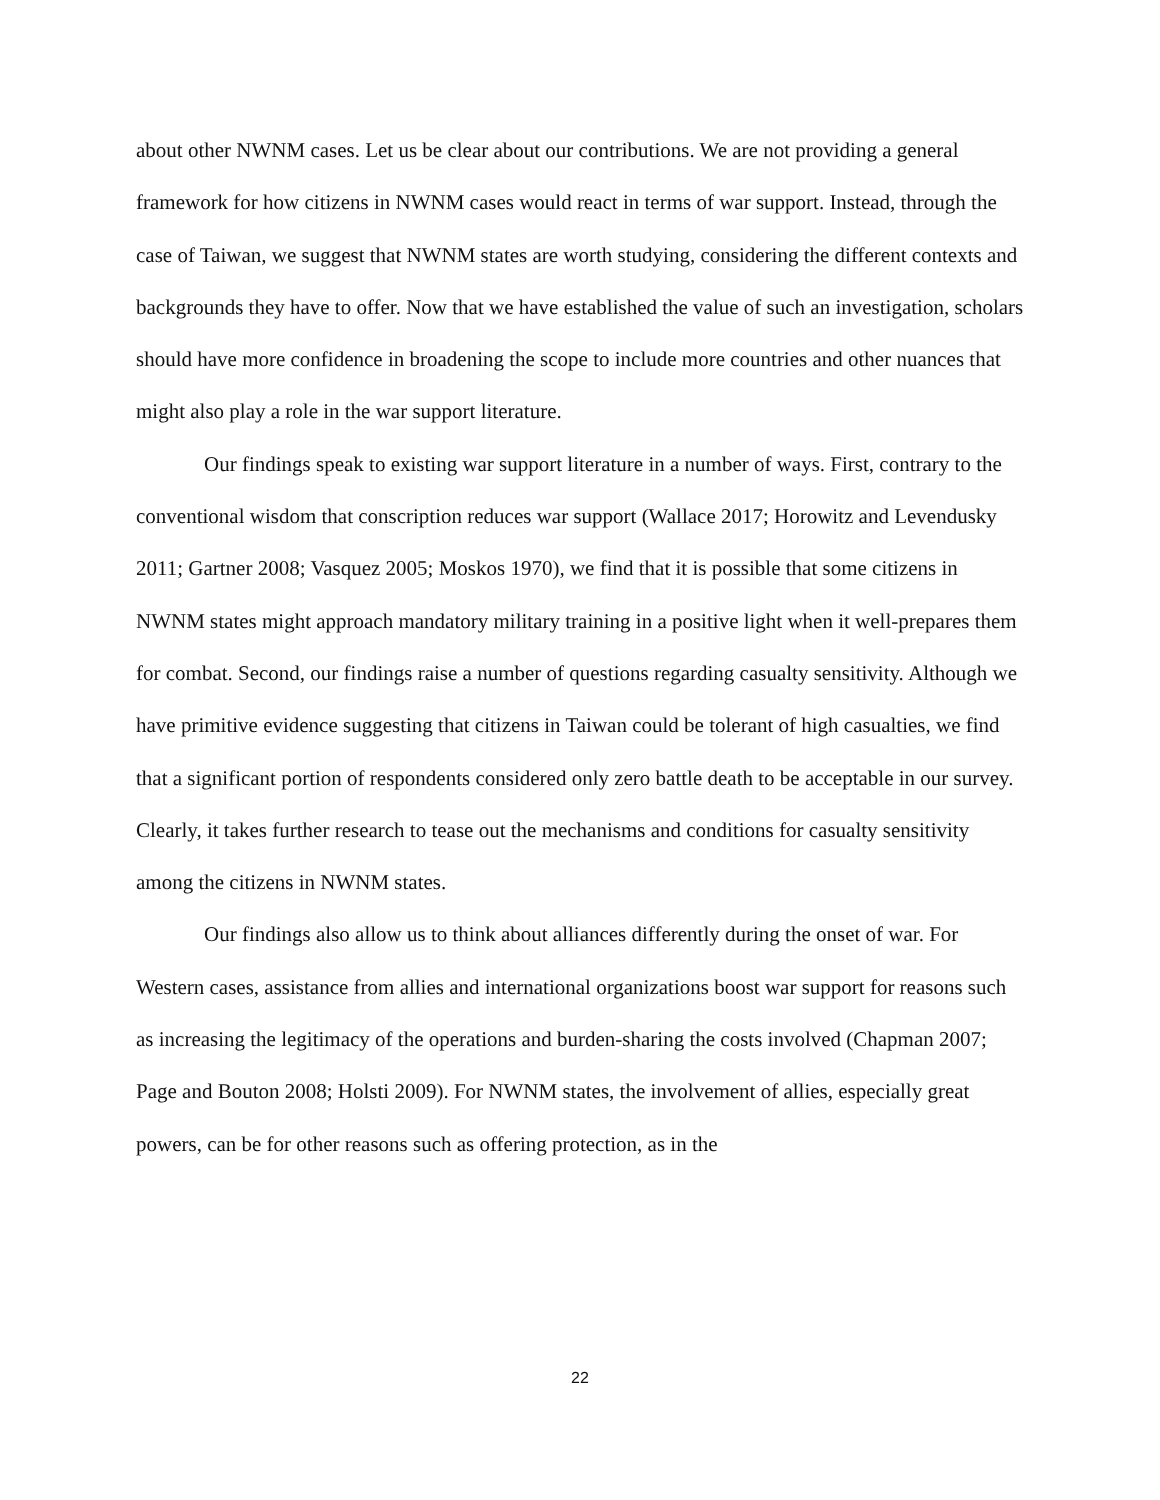about other NWNM cases. Let us be clear about our contributions. We are not providing a general framework for how citizens in NWNM cases would react in terms of war support. Instead, through the case of Taiwan, we suggest that NWNM states are worth studying, considering the different contexts and backgrounds they have to offer. Now that we have established the value of such an investigation, scholars should have more confidence in broadening the scope to include more countries and other nuances that might also play a role in the war support literature.
Our findings speak to existing war support literature in a number of ways. First, contrary to the conventional wisdom that conscription reduces war support (Wallace 2017; Horowitz and Levendusky 2011; Gartner 2008; Vasquez 2005; Moskos 1970), we find that it is possible that some citizens in NWNM states might approach mandatory military training in a positive light when it well-prepares them for combat. Second, our findings raise a number of questions regarding casualty sensitivity. Although we have primitive evidence suggesting that citizens in Taiwan could be tolerant of high casualties, we find that a significant portion of respondents considered only zero battle death to be acceptable in our survey. Clearly, it takes further research to tease out the mechanisms and conditions for casualty sensitivity among the citizens in NWNM states.
Our findings also allow us to think about alliances differently during the onset of war. For Western cases, assistance from allies and international organizations boost war support for reasons such as increasing the legitimacy of the operations and burden-sharing the costs involved (Chapman 2007; Page and Bouton 2008; Holsti 2009). For NWNM states, the involvement of allies, especially great powers, can be for other reasons such as offering protection, as in the
22